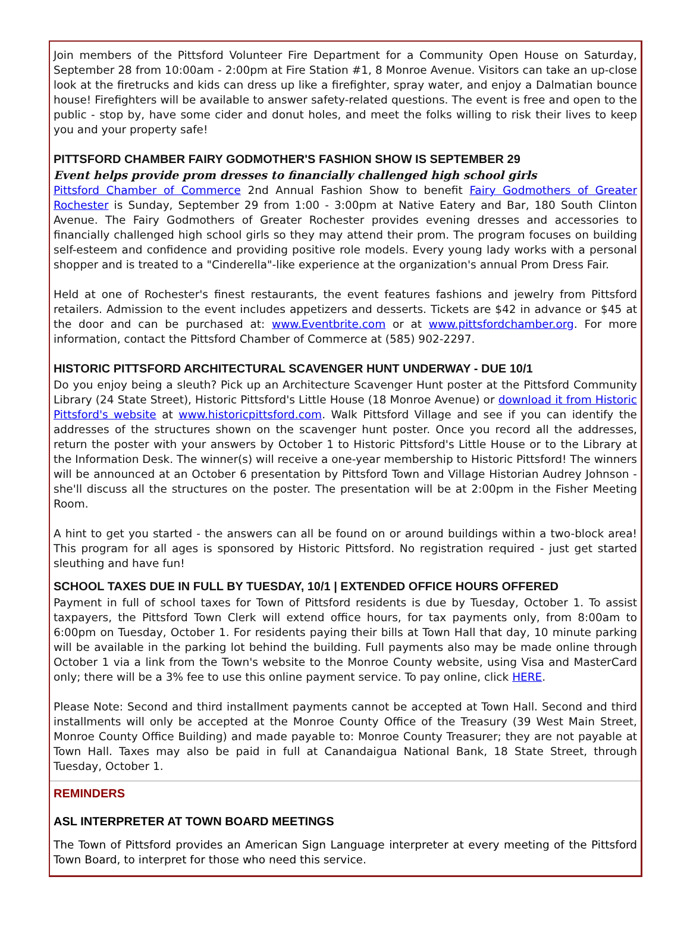Join members of the Pittsford Volunteer Fire Department for a Community Open House on Saturday, September 28 from 10:00am - 2:00pm at Fire Station #1, 8 Monroe Avenue. Visitors can take an up-close look at the firetrucks and kids can dress up like a firefighter, spray water, and enjoy a Dalmatian bounce house! Firefighters will be available to answer safety-related questions. The event is free and open to the public - stop by, have some cider and donut holes, and meet the folks willing to risk their lives to keep you and your property safe!
PITTSFORD CHAMBER FAIRY GODMOTHER'S FASHION SHOW IS SEPTEMBER 29
Event helps provide prom dresses to financially challenged high school girls
Pittsford Chamber of Commerce 2nd Annual Fashion Show to benefit Fairy Godmothers of Greater Rochester is Sunday, September 29 from 1:00 - 3:00pm at Native Eatery and Bar, 180 South Clinton Avenue. The Fairy Godmothers of Greater Rochester provides evening dresses and accessories to financially challenged high school girls so they may attend their prom. The program focuses on building self-esteem and confidence and providing positive role models. Every young lady works with a personal shopper and is treated to a "Cinderella"-like experience at the organization's annual Prom Dress Fair.
Held at one of Rochester's finest restaurants, the event features fashions and jewelry from Pittsford retailers. Admission to the event includes appetizers and desserts. Tickets are $42 in advance or $45 at the door and can be purchased at: www.Eventbrite.com or at www.pittsfordchamber.org. For more information, contact the Pittsford Chamber of Commerce at (585) 902-2297.
HISTORIC PITTSFORD ARCHITECTURAL SCAVENGER HUNT UNDERWAY - DUE 10/1
Do you enjoy being a sleuth? Pick up an Architecture Scavenger Hunt poster at the Pittsford Community Library (24 State Street), Historic Pittsford's Little House (18 Monroe Avenue) or download it from Historic Pittsford's website at www.historicpittsford.com. Walk Pittsford Village and see if you can identify the addresses of the structures shown on the scavenger hunt poster. Once you record all the addresses, return the poster with your answers by October 1 to Historic Pittsford's Little House or to the Library at the Information Desk. The winner(s) will receive a one-year membership to Historic Pittsford! The winners will be announced at an October 6 presentation by Pittsford Town and Village Historian Audrey Johnson - she'll discuss all the structures on the poster. The presentation will be at 2:00pm in the Fisher Meeting Room.
A hint to get you started - the answers can all be found on or around buildings within a two-block area! This program for all ages is sponsored by Historic Pittsford. No registration required - just get started sleuthing and have fun!
SCHOOL TAXES DUE IN FULL BY TUESDAY, 10/1 | EXTENDED OFFICE HOURS OFFERED
Payment in full of school taxes for Town of Pittsford residents is due by Tuesday, October 1. To assist taxpayers, the Pittsford Town Clerk will extend office hours, for tax payments only, from 8:00am to 6:00pm on Tuesday, October 1. For residents paying their bills at Town Hall that day, 10 minute parking will be available in the parking lot behind the building. Full payments also may be made online through October 1 via a link from the Town's website to the Monroe County website, using Visa and MasterCard only; there will be a 3% fee to use this online payment service. To pay online, click HERE.
Please Note: Second and third installment payments cannot be accepted at Town Hall. Second and third installments will only be accepted at the Monroe County Office of the Treasury (39 West Main Street, Monroe County Office Building) and made payable to: Monroe County Treasurer; they are not payable at Town Hall. Taxes may also be paid in full at Canandaigua National Bank, 18 State Street, through Tuesday, October 1.
REMINDERS
ASL INTERPRETER AT TOWN BOARD MEETINGS
The Town of Pittsford provides an American Sign Language interpreter at every meeting of the Pittsford Town Board, to interpret for those who need this service.